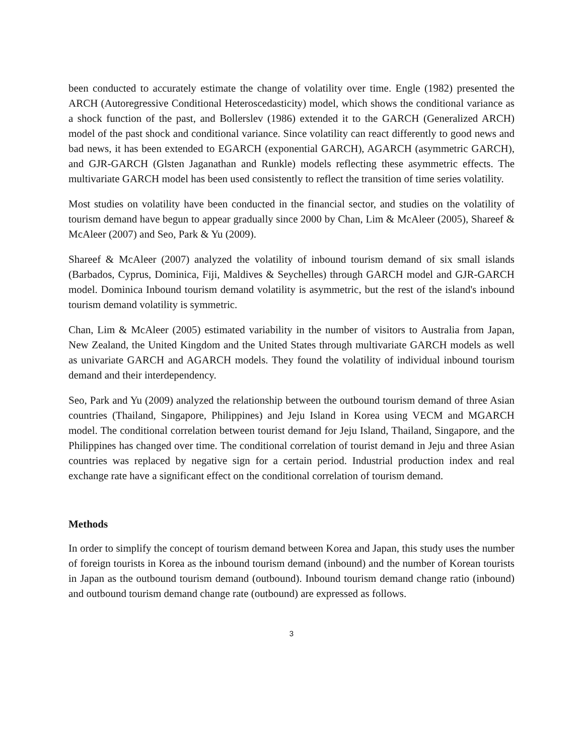been conducted to accurately estimate the change of volatility over time. Engle (1982) presented the ARCH (Autoregressive Conditional Heteroscedasticity) model, which shows the conditional variance as a shock function of the past, and Bollerslev (1986) extended it to the GARCH (Generalized ARCH) model of the past shock and conditional variance. Since volatility can react differently to good news and bad news, it has been extended to EGARCH (exponential GARCH), AGARCH (asymmetric GARCH), and GJR-GARCH (Glsten Jaganathan and Runkle) models reflecting these asymmetric effects. The multivariate GARCH model has been used consistently to reflect the transition of time series volatility.
Most studies on volatility have been conducted in the financial sector, and studies on the volatility of tourism demand have begun to appear gradually since 2000 by Chan, Lim & McAleer (2005), Shareef & McAleer (2007) and Seo, Park & Yu (2009).
Shareef & McAleer (2007) analyzed the volatility of inbound tourism demand of six small islands (Barbados, Cyprus, Dominica, Fiji, Maldives & Seychelles) through GARCH model and GJR-GARCH model. Dominica Inbound tourism demand volatility is asymmetric, but the rest of the island's inbound tourism demand volatility is symmetric.
Chan, Lim & McAleer (2005) estimated variability in the number of visitors to Australia from Japan, New Zealand, the United Kingdom and the United States through multivariate GARCH models as well as univariate GARCH and AGARCH models. They found the volatility of individual inbound tourism demand and their interdependency.
Seo, Park and Yu (2009) analyzed the relationship between the outbound tourism demand of three Asian countries (Thailand, Singapore, Philippines) and Jeju Island in Korea using VECM and MGARCH model. The conditional correlation between tourist demand for Jeju Island, Thailand, Singapore, and the Philippines has changed over time. The conditional correlation of tourist demand in Jeju and three Asian countries was replaced by negative sign for a certain period. Industrial production index and real exchange rate have a significant effect on the conditional correlation of tourism demand.
Methods
In order to simplify the concept of tourism demand between Korea and Japan, this study uses the number of foreign tourists in Korea as the inbound tourism demand (inbound) and the number of Korean tourists in Japan as the outbound tourism demand (outbound). Inbound tourism demand change ratio (inbound) and outbound tourism demand change rate (outbound) are expressed as follows.
3